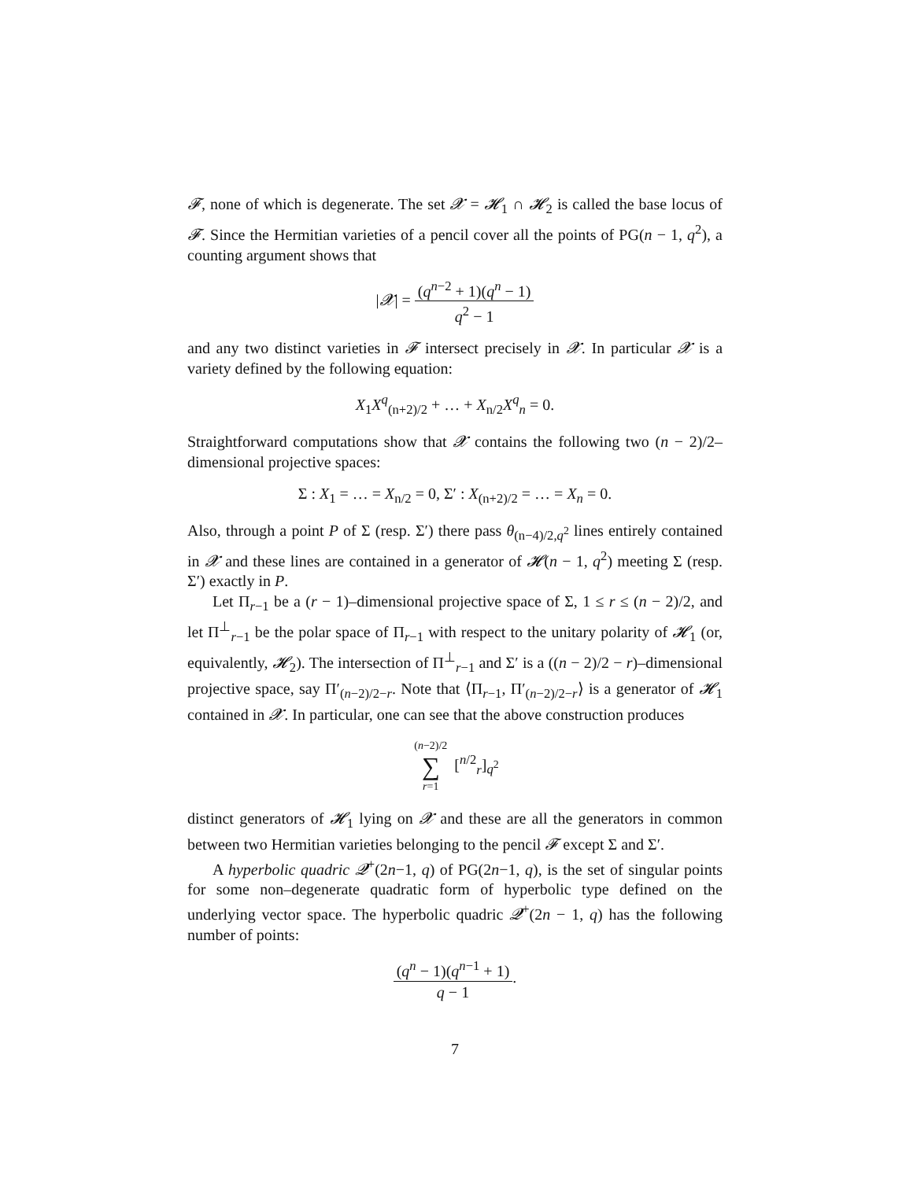𝓕, none of which is degenerate. The set 𝓧 = 𝓗<sub>1</sub> ∩ 𝓗<sub>2</sub> is called the base locus of 𝓕. Since the Hermitian varieties of a pencil cover all the points of PG(n − 1, q<sup>2</sup>), a counting argument shows that
|𝓧| = (q<sup>n−2</sup> + 1)(q<sup>n</sup> − 1) q<sup>2</sup> − 1
and any two distinct varieties in 𝓕 intersect precisely in 𝓧. In particular 𝓧 is a variety defined by the following equation:
X<sub>1</sub>X<sup>q</sup><sub>(n+2)/2</sub> + … + X<sub>n/2</sub>X<sup>q</sup><sub>n</sub> = 0.
Straightforward computations show that 𝓧 contains the following two (n − 2)/2–dimensional projective spaces:
Σ : X<sub>1</sub> = … = X<sub>n/2</sub> = 0, Σ′ : X<sub>(n+2)/2</sub> = … = X<sub>n</sub> = 0.
Also, through a point P of Σ (resp. Σ′) there pass θ<sub>(n−4)/2,q<sup>2</sup></sub> lines entirely contained in 𝓧 and these lines are contained in a generator of 𝓗(n − 1, q<sup>2</sup>) meeting Σ (resp. Σ′) exactly in P.
Let Π<sub>r−1</sub> be a (r − 1)–dimensional projective space of Σ, 1 ≤ r ≤ (n − 2)/2, and let Π<sup>⊥</sup><sub>r−1</sub> be the polar space of Π<sub>r−1</sub> with respect to the unitary polarity of 𝓗<sub>1</sub> (or, equivalently, 𝓗<sub>2</sub>). The intersection of Π<sup>⊥</sup><sub>r−1</sub> and Σ′ is a ((n − 2)/2 − r)–dimensional projective space, say Π′<sub>(n−2)/2−r</sub>. Note that ⟨Π<sub>r−1</sub>, Π′<sub>(n−2)/2−r</sub>⟩ is a generator of 𝓗<sub>1</sub> contained in 𝓧. In particular, one can see that the above construction produces
(n−2)/2 ∑ r=1 [<sup>n/2</sup><sub>r</sub>]<sub>q<sup>2</sup></sub>
distinct generators of 𝓗<sub>1</sub> lying on 𝓧 and these are all the generators in common between two Hermitian varieties belonging to the pencil 𝓕 except Σ and Σ′.
A hyperbolic quadric 𝓠<sup>+</sup>(2n−1, q) of PG(2n−1, q), is the set of singular points for some non–degenerate quadratic form of hyperbolic type defined on the underlying vector space. The hyperbolic quadric 𝓠<sup>+</sup>(2n − 1, q) has the following number of points:
(q<sup>n</sup> − 1)(q<sup>n−1</sup> + 1) q − 1.
7